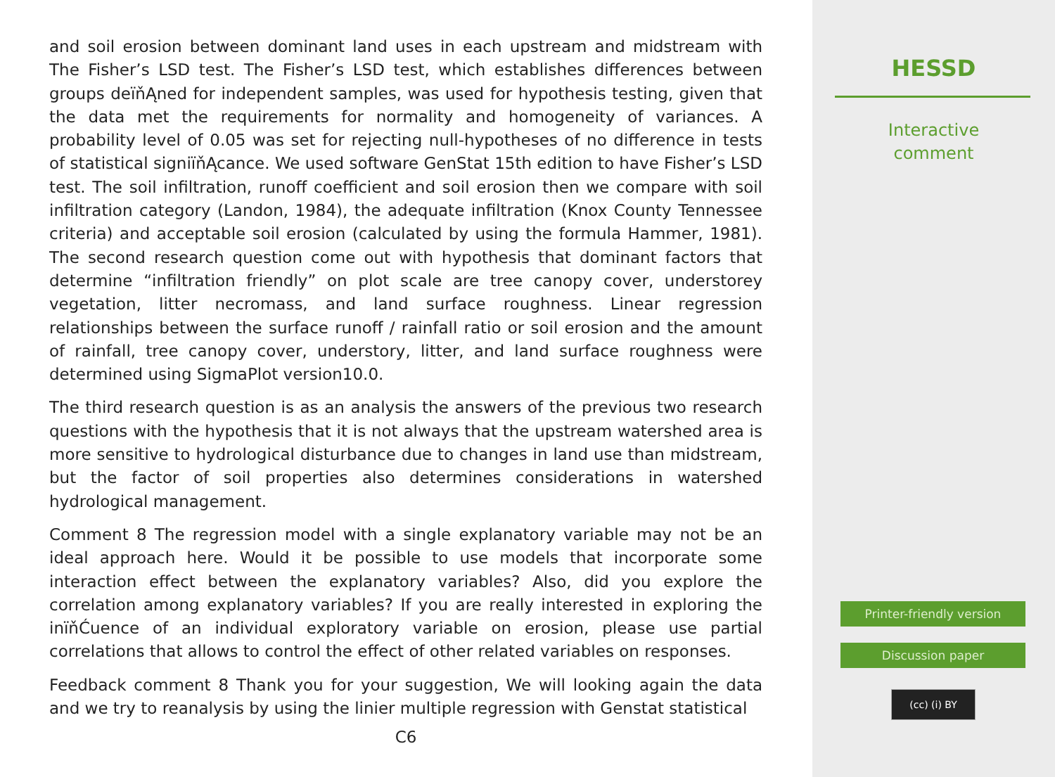and soil erosion between dominant land uses in each upstream and midstream with The Fisher’s LSD test. The Fisher’s LSD test, which establishes differences between groups deïňĄned for independent samples, was used for hypothesis testing, given that the data met the requirements for normality and homogeneity of variances. A probability level of 0.05 was set for rejecting null-hypotheses of no difference in tests of statistical signiïňĄcance. We used software GenStat 15th edition to have Fisher’s LSD test. The soil infiltration, runoff coefficient and soil erosion then we compare with soil infiltration category (Landon, 1984), the adequate infiltration (Knox County Tennessee criteria) and acceptable soil erosion (calculated by using the formula Hammer, 1981). The second research question come out with hypothesis that dominant factors that determine “infiltration friendly” on plot scale are tree canopy cover, understorey vegetation, litter necromass, and land surface roughness. Linear regression relationships between the surface runoff / rainfall ratio or soil erosion and the amount of rainfall, tree canopy cover, understory, litter, and land surface roughness were determined using SigmaPlot version10.0.
The third research question is as an analysis the answers of the previous two research questions with the hypothesis that it is not always that the upstream watershed area is more sensitive to hydrological disturbance due to changes in land use than midstream, but the factor of soil properties also determines considerations in watershed hydrological management.
Comment 8 The regression model with a single explanatory variable may not be an ideal approach here. Would it be possible to use models that incorporate some interaction effect between the explanatory variables? Also, did you explore the correlation among explanatory variables? If you are really interested in exploring the inïňĆuence of an individual exploratory variable on erosion, please use partial correlations that allows to control the effect of other related variables on responses.
Feedback comment 8 Thank you for your suggestion, We will looking again the data and we try to reanalysis by using the linier multiple regression with Genstat statistical
C6
HESSD
Interactive
comment
Printer-friendly version
Discussion paper
(cc) (i) BY